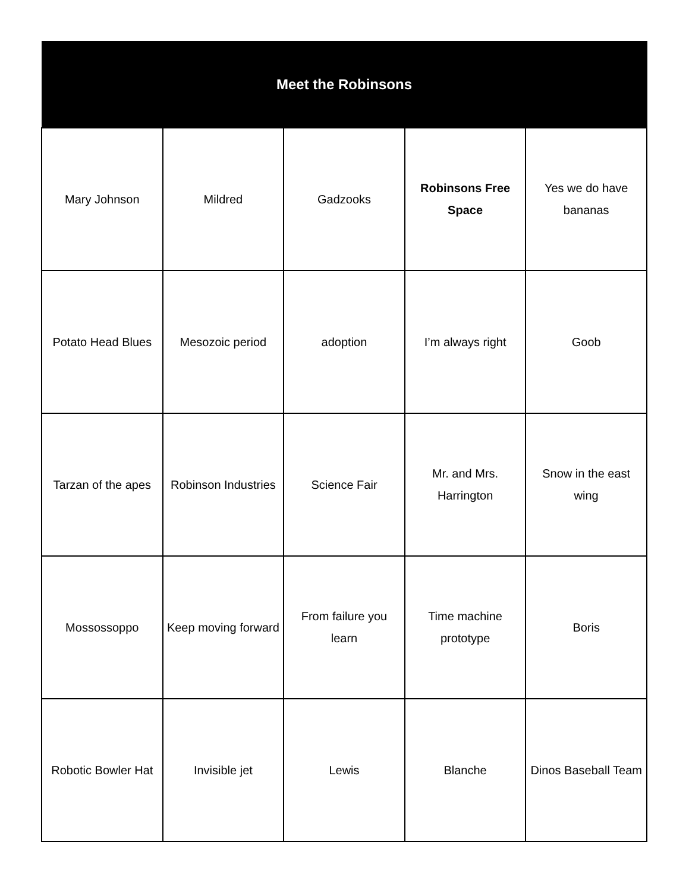| Meet the Robinsons | | | | |
| --- | --- | --- | --- | --- |
| Mary Johnson | Mildred | Gadzooks | Robinsons Free Space | Yes we do have bananas |
| Potato Head Blues | Mesozoic period | adoption | I’m always right | Goob |
| Tarzan of the apes | Robinson Industries | Science Fair | Mr. and Mrs. Harrington | Snow in the east wing |
| Mossossoppo | Keep moving forward | From failure you learn | Time machine prototype | Boris |
| Robotic Bowler Hat | Invisible jet | Lewis | Blanche | Dinos Baseball Team |